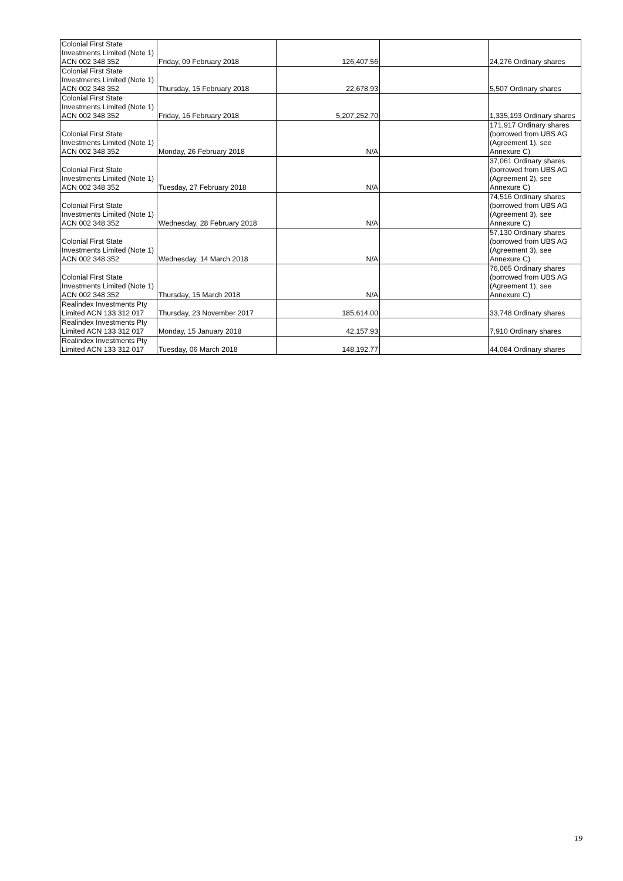| Colonial First State Investments Limited (Note 1) ACN 002 348 352 | Friday, 09 February 2018 | 126,407.56 | | 24,276 Ordinary shares |
| Colonial First State Investments Limited (Note 1) ACN 002 348 352 | Thursday, 15 February 2018 | 22,678.93 | | 5,507 Ordinary shares |
| Colonial First State Investments Limited (Note 1) ACN 002 348 352 | Friday, 16 February 2018 | 5,207,252.70 | | 1,335,193 Ordinary shares |
| Colonial First State Investments Limited (Note 1) ACN 002 348 352 | Monday, 26 February 2018 | N/A | | 171,917 Ordinary shares (borrowed from UBS AG (Agreement 1), see Annexure C) |
| Colonial First State Investments Limited (Note 1) ACN 002 348 352 | Tuesday, 27 February 2018 | N/A | | 37,061 Ordinary shares (borrowed from UBS AG (Agreement 2), see Annexure C) |
| Colonial First State Investments Limited (Note 1) ACN 002 348 352 | Wednesday, 28 February 2018 | N/A | | 74,516 Ordinary shares (borrowed from UBS AG (Agreement 3), see Annexure C) |
| Colonial First State Investments Limited (Note 1) ACN 002 348 352 | Wednesday, 14 March 2018 | N/A | | 57,130 Ordinary shares (borrowed from UBS AG (Agreement 3), see Annexure C) |
| Colonial First State Investments Limited (Note 1) ACN 002 348 352 | Thursday, 15 March 2018 | N/A | | 76,065 Ordinary shares (borrowed from UBS AG (Agreement 1), see Annexure C) |
| Realindex Investments Pty Limited ACN 133 312 017 | Thursday, 23 November 2017 | 185,614.00 | | 33,748 Ordinary shares |
| Realindex Investments Pty Limited ACN 133 312 017 | Monday, 15 January 2018 | 42,157.93 | | 7,910 Ordinary shares |
| Realindex Investments Pty Limited ACN 133 312 017 | Tuesday, 06 March 2018 | 148,192.77 | | 44,084 Ordinary shares |
19